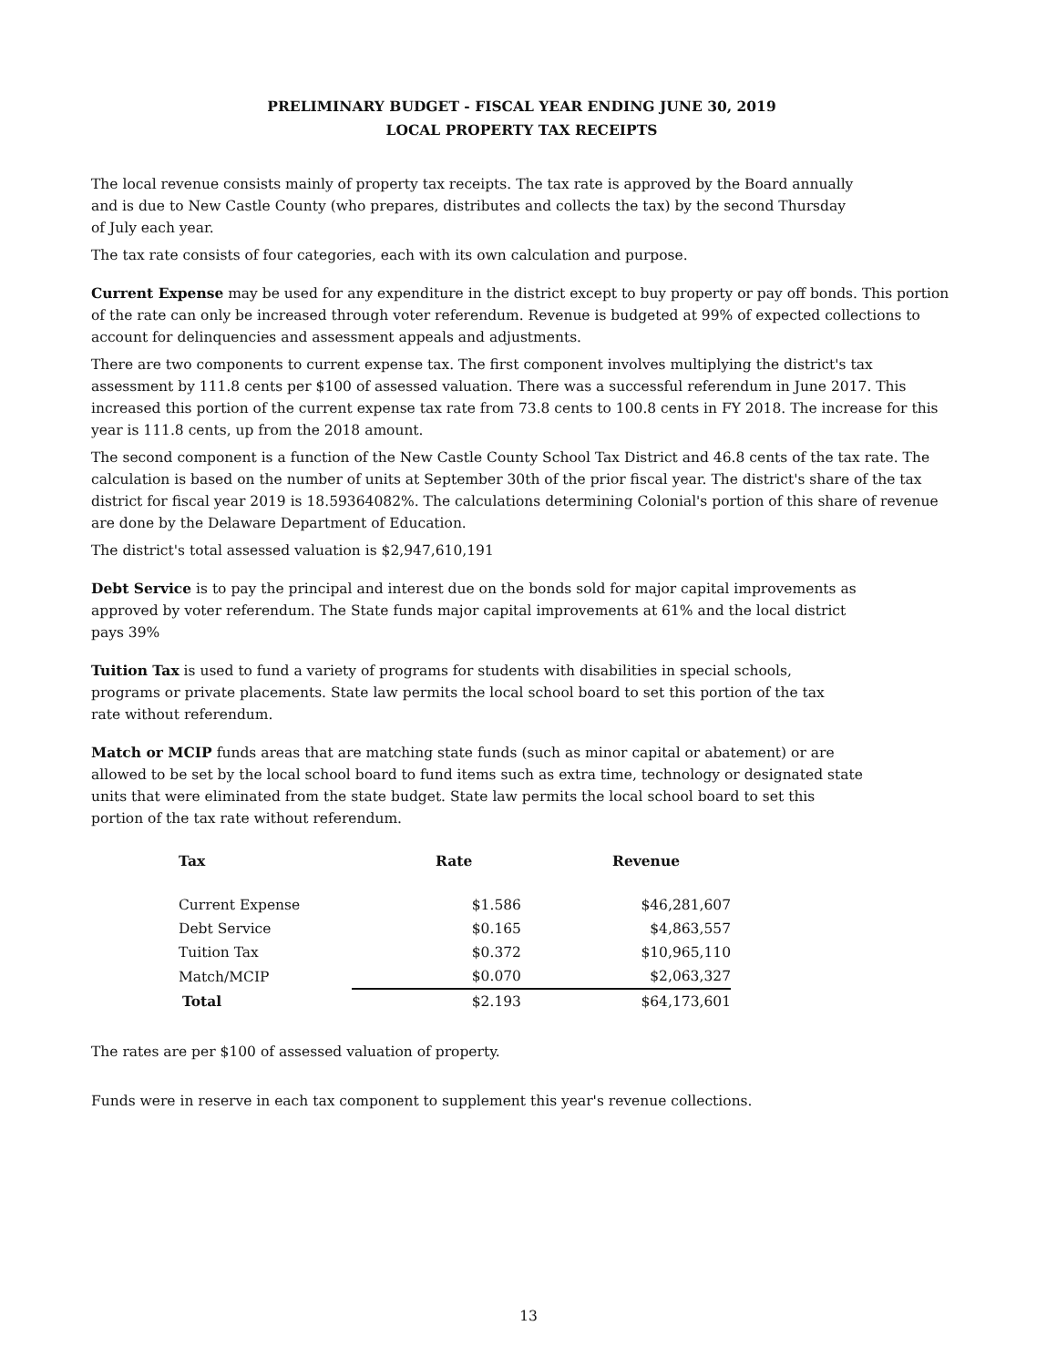PRELIMINARY BUDGET - FISCAL YEAR ENDING JUNE 30, 2019
LOCAL PROPERTY TAX RECEIPTS
The local revenue consists mainly of property tax receipts. The tax rate is approved by the Board annually and is due to New Castle County (who prepares, distributes and collects the tax) by the second Thursday of July each year.
The tax rate consists of four categories, each with its own calculation and purpose.
Current Expense may be used for any expenditure in the district except to buy property or pay off bonds. This portion of the rate can only be increased through voter referendum. Revenue is budgeted at 99% of expected collections to account for delinquencies and assessment appeals and adjustments.
There are two components to current expense tax. The first component involves multiplying the district's tax assessment by 111.8 cents per $100 of assessed valuation. There was a successful referendum in June 2017. This increased this portion of the current expense tax rate from 73.8 cents to 100.8 cents in FY 2018. The increase for this year is 111.8 cents, up from the 2018 amount.
The second component is a function of the New Castle County School Tax District and 46.8 cents of the tax rate. The calculation is based on the number of units at September 30th of the prior fiscal year. The district's share of the tax district for fiscal year 2019 is 18.59364082%. The calculations determining Colonial's portion of this share of revenue are done by the Delaware Department of Education.
The district's total assessed valuation is $2,947,610,191
Debt Service is to pay the principal and interest due on the bonds sold for major capital improvements as approved by voter referendum. The State funds major capital improvements at 61% and the local district pays 39%
Tuition Tax is used to fund a variety of programs for students with disabilities in special schools, programs or private placements. State law permits the local school board to set this portion of the tax rate without referendum.
Match or MCIP funds areas that are matching state funds (such as minor capital or abatement) or are allowed to be set by the local school board to fund items such as extra time, technology or designated state units that were eliminated from the state budget. State law permits the local school board to set this portion of the tax rate without referendum.
| Tax | Rate | Revenue |
| --- | --- | --- |
| Current Expense | $1.586 | $46,281,607 |
| Debt Service | $0.165 | $4,863,557 |
| Tuition Tax | $0.372 | $10,965,110 |
| Match/MCIP | $0.070 | $2,063,327 |
| Total | $2.193 | $64,173,601 |
The rates are per $100 of assessed valuation of property.
Funds were in reserve in each tax component to supplement this year's revenue collections.
13